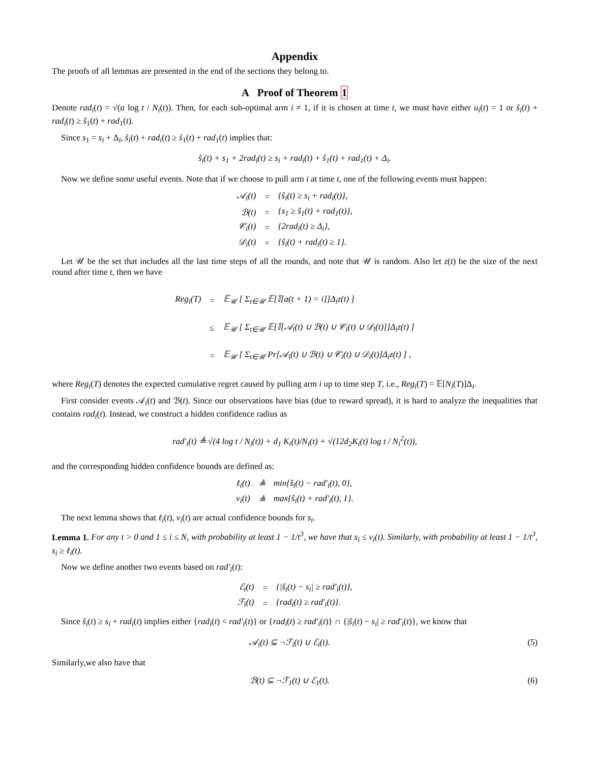Appendix
The proofs of all lemmas are presented in the end of the sections they belong to.
A Proof of Theorem 1
Denote rad<sub>i</sub>(t) = √(α log t / N<sub>i</sub>(t)). Then, for each sub-optimal arm i ≠ 1, if it is chosen at time t, we must have either u<sub>i</sub>(t) = 1 or ŝ<sub>i</sub>(t) + rad<sub>i</sub>(t) ≥ ŝ<sub>1</sub>(t) + rad<sub>1</sub>(t).
Since s<sub>1</sub> = s<sub>i</sub> + Δ<sub>i</sub>, ŝ<sub>i</sub>(t) + rad<sub>i</sub>(t) ≥ ŝ<sub>1</sub>(t) + rad<sub>1</sub>(t) implies that:
ŝ<sub>i</sub>(t) + s<sub>1</sub> + 2rad<sub>i</sub>(t) ≥ s<sub>i</sub> + rad<sub>i</sub>(t) + ŝ<sub>1</sub>(t) + rad<sub>1</sub>(t) + Δ<sub>i</sub>.
Now we define some useful events. Note that if we choose to pull arm i at time t, one of the following events must happen:
| 𝒜<sub>i</sub>(t) | = | {ŝ<sub>i</sub>(t) ≥ s<sub>i</sub> + rad<sub>i</sub>(t)}, |
| ℬ(t) | = | {s<sub>1</sub> ≥ ŝ<sub>1</sub>(t) + rad<sub>1</sub>(t)}, |
| 𝒞<sub>i</sub>(t) | = | {2rad<sub>i</sub>(t) ≥ Δ<sub>i</sub>}, |
| 𝒟<sub>i</sub>(t) | = | {ŝ<sub>i</sub>(t) + rad<sub>i</sub>(t) ≥ 1}. |
Let 𝒰 be the set that includes all the last time steps of all the rounds, and note that 𝒰 is random. Also let z(t) be the size of the next round after time t, then we have
| Reg<sub>i</sub>(T) | = | 𝔼<sub>𝒰</sub> [ Σ<sub>t∈𝒰</sub> 𝔼[𝕀[a(t + 1) = i]]Δ<sub>i</sub>z(t) ] |
| | ≤ | 𝔼<sub>𝒰</sub> [ Σ<sub>t∈𝒰</sub> 𝔼[𝕀[𝒜<sub>i</sub>(t) ∪ ℬ(t) ∪ 𝒞<sub>i</sub>(t) ∪ 𝒟<sub>i</sub>(t)]]Δ<sub>i</sub>z(t) ] |
| | = | 𝔼<sub>𝒰</sub> [ Σ<sub>t∈𝒰</sub> Pr[𝒜<sub>i</sub>(t) ∪ ℬ(t) ∪ 𝒞<sub>i</sub>(t) ∪ 𝒟<sub>i</sub>(t)]Δ<sub>i</sub>z(t) ] , |
where Reg<sub>i</sub>(T) denotes the expected cumulative regret caused by pulling arm i up to time step T, i.e., Reg<sub>i</sub>(T) = 𝔼[N<sub>i</sub>(T)]Δ<sub>i</sub>.
First consider events 𝒜<sub>i</sub>(t) and ℬ(t). Since our observations have bias (due to reward spread), it is hard to analyze the inequalities that contains rad<sub>i</sub>(t). Instead, we construct a hidden confidence radius as
rad′<sub>i</sub>(t) ≜ √(4 log t / N<sub>i</sub>(t)) + d<sub>1</sub> K<sub>i</sub>(t)/N<sub>i</sub>(t) + √(12d<sub>2</sub>K<sub>i</sub>(t) log t / N<sub>i</sub><sup>2</sup>(t)),
and the corresponding hidden confidence bounds are defined as:
| ℓ<sub>i</sub>(t) | ≜ | min{ŝ<sub>i</sub>(t) − rad′<sub>i</sub>(t), 0}, |
| v<sub>i</sub>(t) | ≜ | max{ŝ<sub>i</sub>(t) + rad′<sub>i</sub>(t), 1}. |
The next lemma shows that ℓ<sub>i</sub>(t), v<sub>i</sub>(t) are actual confidence bounds for s<sub>i</sub>.
Lemma 1. For any t > 0 and 1 ≤ i ≤ N, with probability at least 1 − 1/t<sup>3</sup>, we have that s<sub>i</sub> ≤ v<sub>i</sub>(t). Similarly, with probability at least 1 − 1/t<sup>3</sup>, s<sub>i</sub> ≥ ℓ<sub>i</sub>(t).
Now we define another two events based on rad′<sub>i</sub>(t):
| ℰ<sub>i</sub>(t) | = | {/ŝ<sub>i</sub>(t) − s<sub>i</sub>/ ≥ rad′<sub>i</sub>(t)}, |
| ℱ<sub>i</sub>(t) | = | {rad<sub>i</sub>(t) ≥ rad′<sub>i</sub>(t)}. |
Since ŝ<sub>i</sub>(t) ≥ s<sub>i</sub> + rad<sub>i</sub>(t) implies either {rad<sub>i</sub>(t) < rad′<sub>i</sub>(t)} or {rad<sub>i</sub>(t) ≥ rad′<sub>i</sub>(t)} ∩ {|ŝ<sub>i</sub>(t) − s<sub>i</sub>| ≥ rad′<sub>i</sub>(t)}, we know that
𝒜<sub>i</sub>(t) ⊆ ¬ℱ<sub>i</sub>(t) ∪ ℰ<sub>i</sub>(t). (5)
Similarly,we also have that
ℬ(t) ⊆ ¬ℱ<sub>1</sub>(t) ∪ ℰ<sub>1</sub>(t). (6)